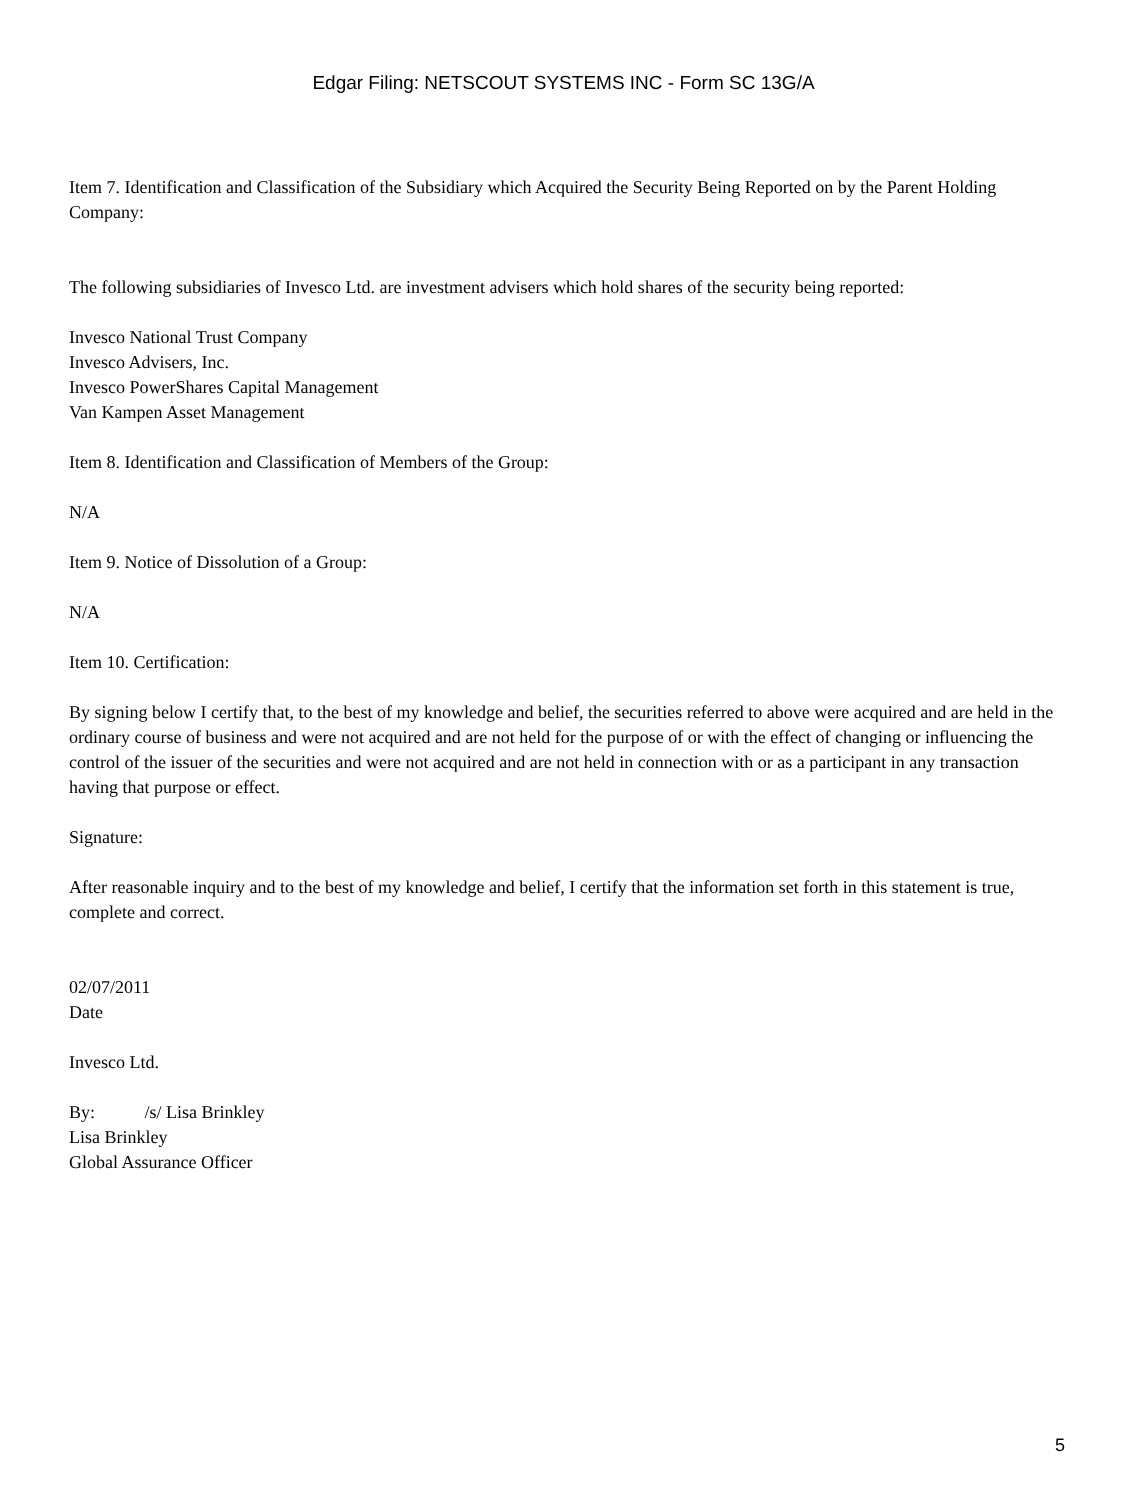Edgar Filing: NETSCOUT SYSTEMS INC - Form SC 13G/A
Item 7. Identification and Classification of the Subsidiary which Acquired the Security Being Reported on by the Parent Holding Company:
The following subsidiaries of Invesco Ltd. are investment advisers which hold shares of the security being reported:
Invesco National Trust Company
Invesco Advisers, Inc.
Invesco PowerShares Capital Management
Van Kampen Asset Management
Item 8. Identification and Classification of Members of the Group:
N/A
Item 9. Notice of Dissolution of a Group:
N/A
Item 10. Certification:
By signing below I certify that, to the best of my knowledge and belief, the securities referred to above were acquired and are held in the ordinary course of business and were not acquired and are not held for the purpose of or with the effect of changing or influencing the control of the issuer of the securities and were not acquired and are not held in connection with or as a participant in any transaction having that purpose or effect.
Signature:
After reasonable inquiry and to the best of my knowledge and belief, I certify that the information set forth in this statement is true, complete and correct.
02/07/2011
Date
Invesco Ltd.
By: /s/ Lisa Brinkley
Lisa Brinkley
Global Assurance Officer
5